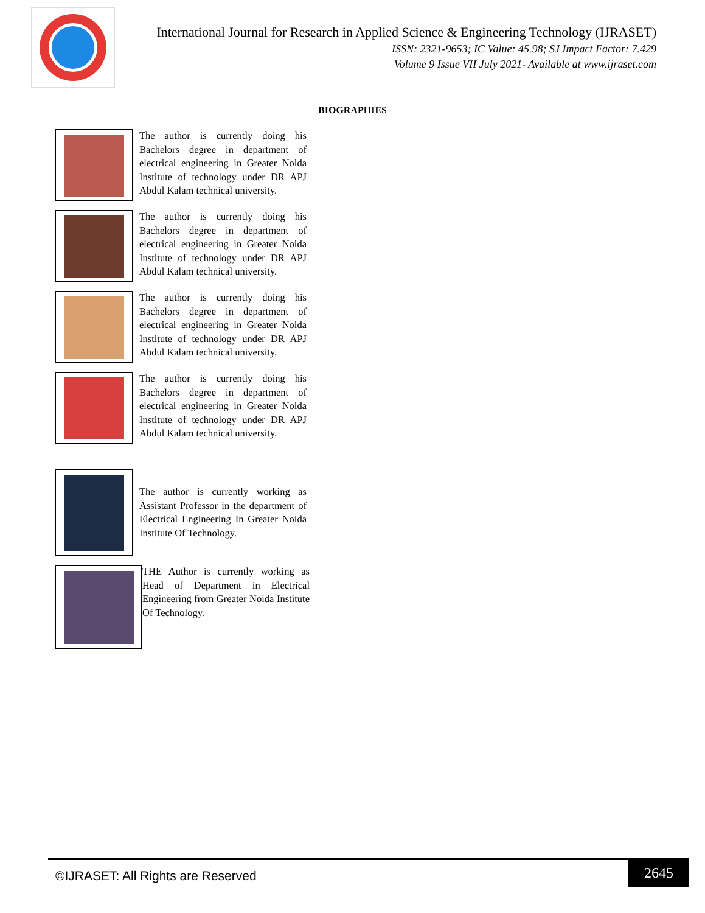International Journal for Research in Applied Science & Engineering Technology (IJRASET)
ISSN: 2321-9653; IC Value: 45.98; SJ Impact Factor: 7.429
Volume 9 Issue VII July 2021- Available at www.ijraset.com
BIOGRAPHIES
The author is currently doing his Bachelors degree in department of electrical engineering in Greater Noida Institute of technology under DR APJ Abdul Kalam technical university.
The author is currently doing his Bachelors degree in department of electrical engineering in Greater Noida Institute of technology under DR APJ Abdul Kalam technical university.
The author is currently doing his Bachelors degree in department of electrical engineering in Greater Noida Institute of technology under DR APJ Abdul Kalam technical university.
The author is currently doing his Bachelors degree in department of electrical engineering in Greater Noida Institute of technology under DR APJ Abdul Kalam technical university.
The author is currently working as Assistant Professor in the department of Electrical Engineering In Greater Noida Institute Of Technology.
THE Author is currently working as Head of Department in Electrical Engineering from Greater Noida Institute Of Technology.
©IJRASET: All Rights are Reserved
2645